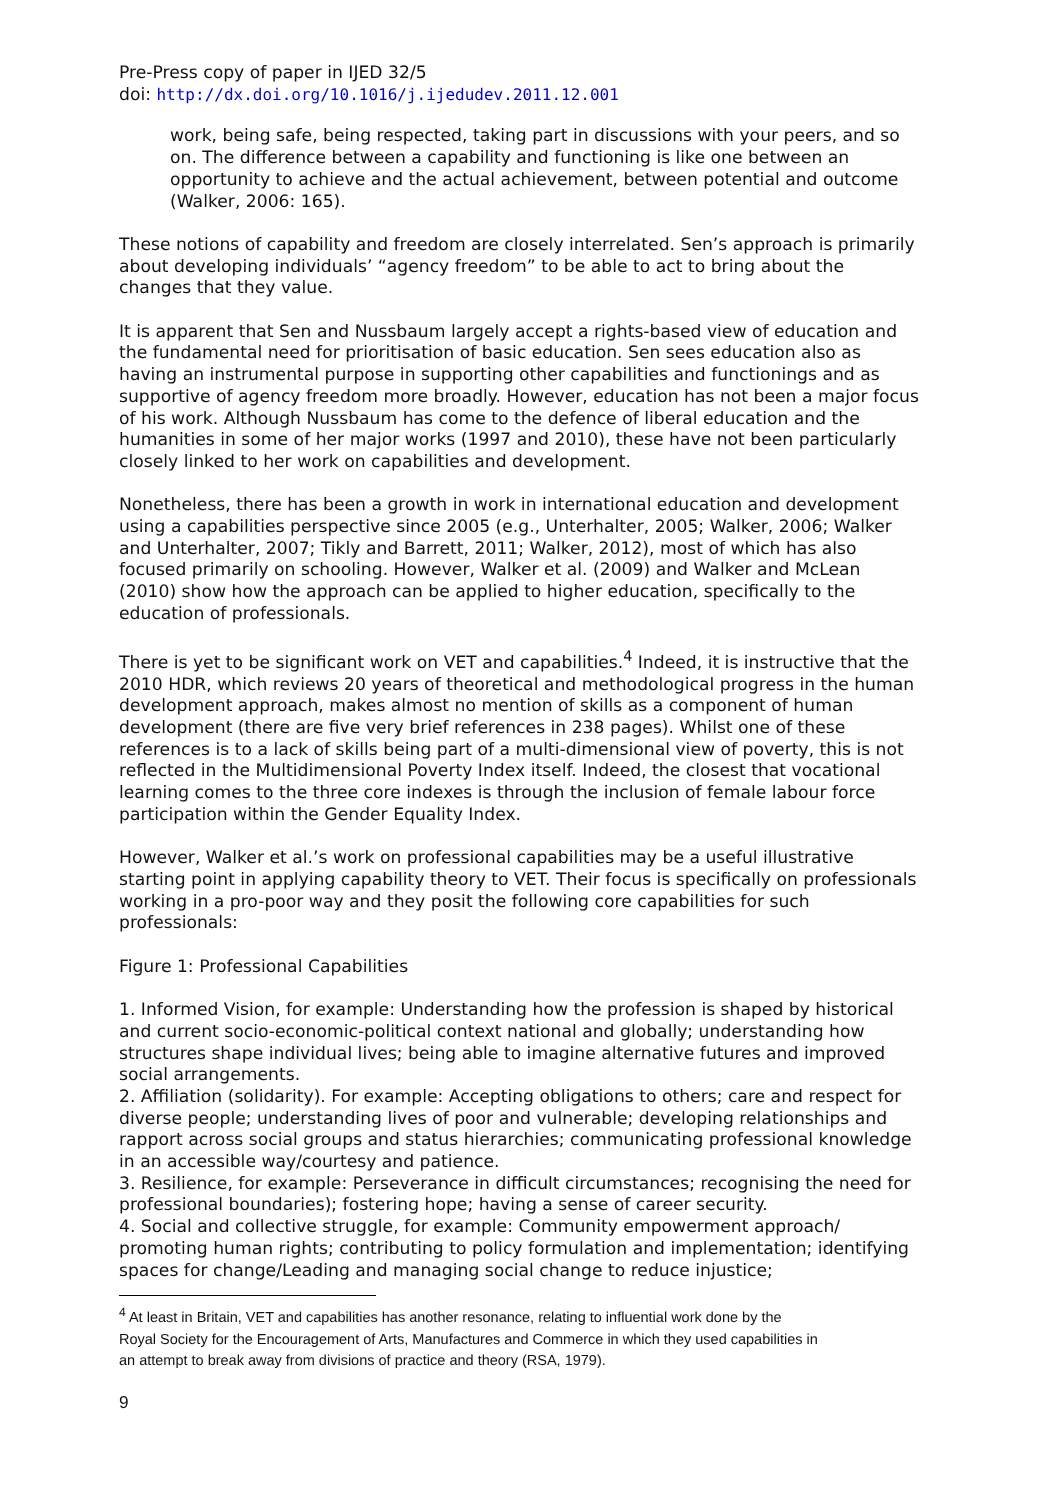Pre-Press copy of paper in IJED 32/5
doi: http://dx.doi.org/10.1016/j.ijedudev.2011.12.001
work, being safe, being respected, taking part in discussions with your peers, and so on. The difference between a capability and functioning is like one between an opportunity to achieve and the actual achievement, between potential and outcome (Walker, 2006: 165).
These notions of capability and freedom are closely interrelated. Sen’s approach is primarily about developing individuals’ “agency freedom” to be able to act to bring about the changes that they value.
It is apparent that Sen and Nussbaum largely accept a rights-based view of education and the fundamental need for prioritisation of basic education. Sen sees education also as having an instrumental purpose in supporting other capabilities and functionings and as supportive of agency freedom more broadly. However, education has not been a major focus of his work. Although Nussbaum has come to the defence of liberal education and the humanities in some of her major works (1997 and 2010), these have not been particularly closely linked to her work on capabilities and development.
Nonetheless, there has been a growth in work in international education and development using a capabilities perspective since 2005 (e.g., Unterhalter, 2005; Walker, 2006; Walker and Unterhalter, 2007; Tikly and Barrett, 2011; Walker, 2012), most of which has also focused primarily on schooling. However, Walker et al. (2009) and Walker and McLean (2010) show how the approach can be applied to higher education, specifically to the education of professionals.
There is yet to be significant work on VET and capabilities.<sup>4</sup> Indeed, it is instructive that the 2010 HDR, which reviews 20 years of theoretical and methodological progress in the human development approach, makes almost no mention of skills as a component of human development (there are five very brief references in 238 pages). Whilst one of these references is to a lack of skills being part of a multi-dimensional view of poverty, this is not reflected in the Multidimensional Poverty Index itself. Indeed, the closest that vocational learning comes to the three core indexes is through the inclusion of female labour force participation within the Gender Equality Index.
However, Walker et al.’s work on professional capabilities may be a useful illustrative starting point in applying capability theory to VET. Their focus is specifically on professionals working in a pro-poor way and they posit the following core capabilities for such professionals:
Figure 1: Professional Capabilities
1. Informed Vision, for example: Understanding how the profession is shaped by historical and current socio-economic-political context national and globally; understanding how structures shape individual lives; being able to imagine alternative futures and improved social arrangements.
2. Affiliation (solidarity). For example: Accepting obligations to others; care and respect for diverse people; understanding lives of poor and vulnerable; developing relationships and rapport across social groups and status hierarchies; communicating professional knowledge in an accessible way/courtesy and patience.
3. Resilience, for example: Perseverance in difficult circumstances; recognising the need for professional boundaries); fostering hope; having a sense of career security.
4. Social and collective struggle, for example: Community empowerment approach/ promoting human rights; contributing to policy formulation and implementation; identifying spaces for change/Leading and managing social change to reduce injustice;
<sup>4</sup> At least in Britain, VET and capabilities has another resonance, relating to influential work done by the Royal Society for the Encouragement of Arts, Manufactures and Commerce in which they used capabilities in an attempt to break away from divisions of practice and theory (RSA, 1979).
9